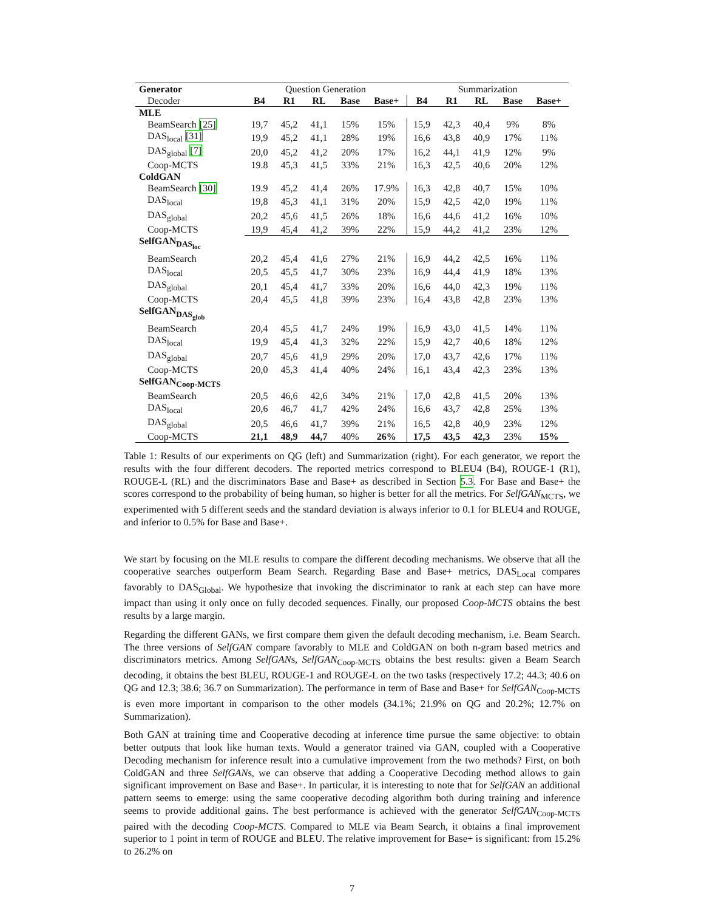| Generator | Question Generation | | | | | Summarization | | | | |
| Decoder | B4 | R1 | RL | Base | Base+ | B4 | R1 | RL | Base | Base+ |
| MLE | | | | | | | | | | |
| BeamSearch [25] | 19,7 | 45,2 | 41,1 | 15% | 15% | 15,9 | 42,3 | 40,4 | 9% | 8% |
| DAS<sub>local</sub> [31] | 19,9 | 45,2 | 41,1 | 28% | 19% | 16,6 | 43,8 | 40,9 | 17% | 11% |
| DAS<sub>global</sub> [7] | 20,0 | 45,2 | 41,2 | 20% | 17% | 16,2 | 44,1 | 41,9 | 12% | 9% |
| Coop-MCTS | 19.8 | 45,3 | 41,5 | 33% | 21% | 16,3 | 42,5 | 40,6 | 20% | 12% |
| ColdGAN | | | | | | | | | | |
| BeamSearch [30] | 19.9 | 45,2 | 41,4 | 26% | 17.9% | 16,3 | 42,8 | 40,7 | 15% | 10% |
| DAS<sub>local</sub> | 19,8 | 45,3 | 41,1 | 31% | 20% | 15,9 | 42,5 | 42,0 | 19% | 11% |
| DAS<sub>global</sub> | 20,2 | 45,6 | 41,5 | 26% | 18% | 16,6 | 44,6 | 41,2 | 16% | 10% |
| Coop-MCTS | 19,9 | 45,4 | 41,2 | 39% | 22% | 15,9 | 44,2 | 41,2 | 23% | 12% |
| SelfGAN<sub>DAS<sub>loc</sub></sub> | | | | | | | | | | |
| BeamSearch | 20,2 | 45,4 | 41,6 | 27% | 21% | 16,9 | 44,2 | 42,5 | 16% | 11% |
| DAS<sub>local</sub> | 20,5 | 45,5 | 41,7 | 30% | 23% | 16,9 | 44,4 | 41,9 | 18% | 13% |
| DAS<sub>global</sub> | 20,1 | 45,4 | 41,7 | 33% | 20% | 16,6 | 44,0 | 42,3 | 19% | 11% |
| Coop-MCTS | 20,4 | 45,5 | 41,8 | 39% | 23% | 16,4 | 43,8 | 42,8 | 23% | 13% |
| SelfGAN<sub>DAS<sub>glob</sub></sub> | | | | | | | | | | |
| BeamSearch | 20,4 | 45,5 | 41,7 | 24% | 19% | 16,9 | 43,0 | 41,5 | 14% | 11% |
| DAS<sub>local</sub> | 19,9 | 45,4 | 41,3 | 32% | 22% | 15,9 | 42,7 | 40,6 | 18% | 12% |
| DAS<sub>global</sub> | 20,7 | 45,6 | 41,9 | 29% | 20% | 17,0 | 43,7 | 42,6 | 17% | 11% |
| Coop-MCTS | 20,0 | 45,3 | 41,4 | 40% | 24% | 16,1 | 43,4 | 42,3 | 23% | 13% |
| SelfGAN<sub>Coop-MCTS</sub> | | | | | | | | | | |
| BeamSearch | 20,5 | 46,6 | 42,6 | 34% | 21% | 17,0 | 42,8 | 41,5 | 20% | 13% |
| DAS<sub>local</sub> | 20,6 | 46,7 | 41,7 | 42% | 24% | 16,6 | 43,7 | 42,8 | 25% | 13% |
| DAS<sub>global</sub> | 20,5 | 46,6 | 41,7 | 39% | 21% | 16,5 | 42,8 | 40,9 | 23% | 12% |
| Coop-MCTS | 21,1 | 48,9 | 44,7 | 40% | 26% | 17,5 | 43,5 | 42,3 | 23% | 15% |
Table 1: Results of our experiments on QG (left) and Summarization (right). For each generator, we report the results with the four different decoders. The reported metrics correspond to BLEU4 (B4), ROUGE-1 (R1), ROUGE-L (RL) and the discriminators Base and Base+ as described in Section 5.3. For Base and Base+ the scores correspond to the probability of being human, so higher is better for all the metrics. For SelfGAN<sub>MCTS</sub>, we experimented with 5 different seeds and the standard deviation is always inferior to 0.1 for BLEU4 and ROUGE, and inferior to 0.5% for Base and Base+.
We start by focusing on the MLE results to compare the different decoding mechanisms. We observe that all the cooperative searches outperform Beam Search. Regarding Base and Base+ metrics, DAS<sub>Local</sub> compares favorably to DAS<sub>Global</sub>. We hypothesize that invoking the discriminator to rank at each step can have more impact than using it only once on fully decoded sequences. Finally, our proposed Coop-MCTS obtains the best results by a large margin.
Regarding the different GANs, we first compare them given the default decoding mechanism, i.e. Beam Search. The three versions of SelfGAN compare favorably to MLE and ColdGAN on both n-gram based metrics and discriminators metrics. Among SelfGANs, SelfGAN<sub>Coop-MCTS</sub> obtains the best results: given a Beam Search decoding, it obtains the best BLEU, ROUGE-1 and ROUGE-L on the two tasks (respectively 17.2; 44.3; 40.6 on QG and 12.3; 38.6; 36.7 on Summarization). The performance in term of Base and Base+ for SelfGAN<sub>Coop-MCTS</sub> is even more important in comparison to the other models (34.1%; 21.9% on QG and 20.2%; 12.7% on Summarization).
Both GAN at training time and Cooperative decoding at inference time pursue the same objective: to obtain better outputs that look like human texts. Would a generator trained via GAN, coupled with a Cooperative Decoding mechanism for inference result into a cumulative improvement from the two methods? First, on both ColdGAN and three SelfGANs, we can observe that adding a Cooperative Decoding method allows to gain significant improvement on Base and Base+. In particular, it is interesting to note that for SelfGAN an additional pattern seems to emerge: using the same cooperative decoding algorithm both during training and inference seems to provide additional gains. The best performance is achieved with the generator SelfGAN<sub>Coop-MCTS</sub> paired with the decoding Coop-MCTS. Compared to MLE via Beam Search, it obtains a final improvement superior to 1 point in term of ROUGE and BLEU. The relative improvement for Base+ is significant: from 15.2% to 26.2% on
7